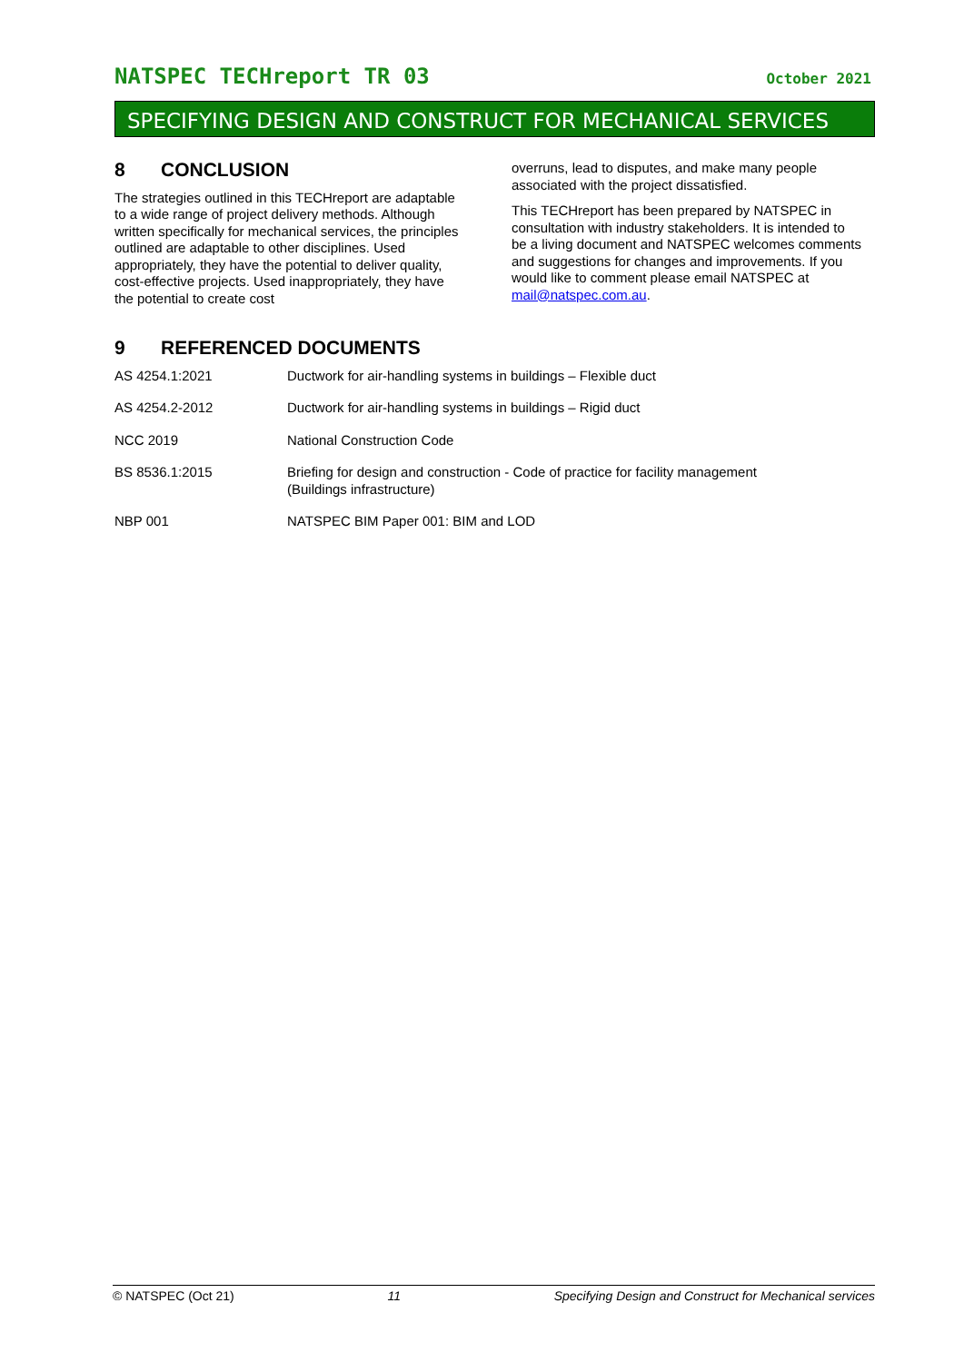NATSPEC TECHreport TR 03
October 2021
SPECIFYING DESIGN AND CONSTRUCT FOR MECHANICAL SERVICES
8 CONCLUSION
The strategies outlined in this TECHreport are adaptable to a wide range of project delivery methods. Although written specifically for mechanical services, the principles outlined are adaptable to other disciplines. Used appropriately, they have the potential to deliver quality, cost-effective projects. Used inappropriately, they have the potential to create cost
overruns, lead to disputes, and make many people associated with the project dissatisfied.
This TECHreport has been prepared by NATSPEC in consultation with industry stakeholders. It is intended to be a living document and NATSPEC welcomes comments and suggestions for changes and improvements. If you would like to comment please email NATSPEC at mail@natspec.com.au.
9 REFERENCED DOCUMENTS
| AS 4254.1:2021 | Ductwork for air-handling systems in buildings – Flexible duct |
| AS 4254.2-2012 | Ductwork for air-handling systems in buildings – Rigid duct |
| NCC 2019 | National Construction Code |
| BS 8536.1:2015 | Briefing for design and construction - Code of practice for facility management (Buildings infrastructure) |
| NBP 001 | NATSPEC BIM Paper 001: BIM and LOD |
© NATSPEC (Oct 21) 11 Specifying Design and Construct for Mechanical services